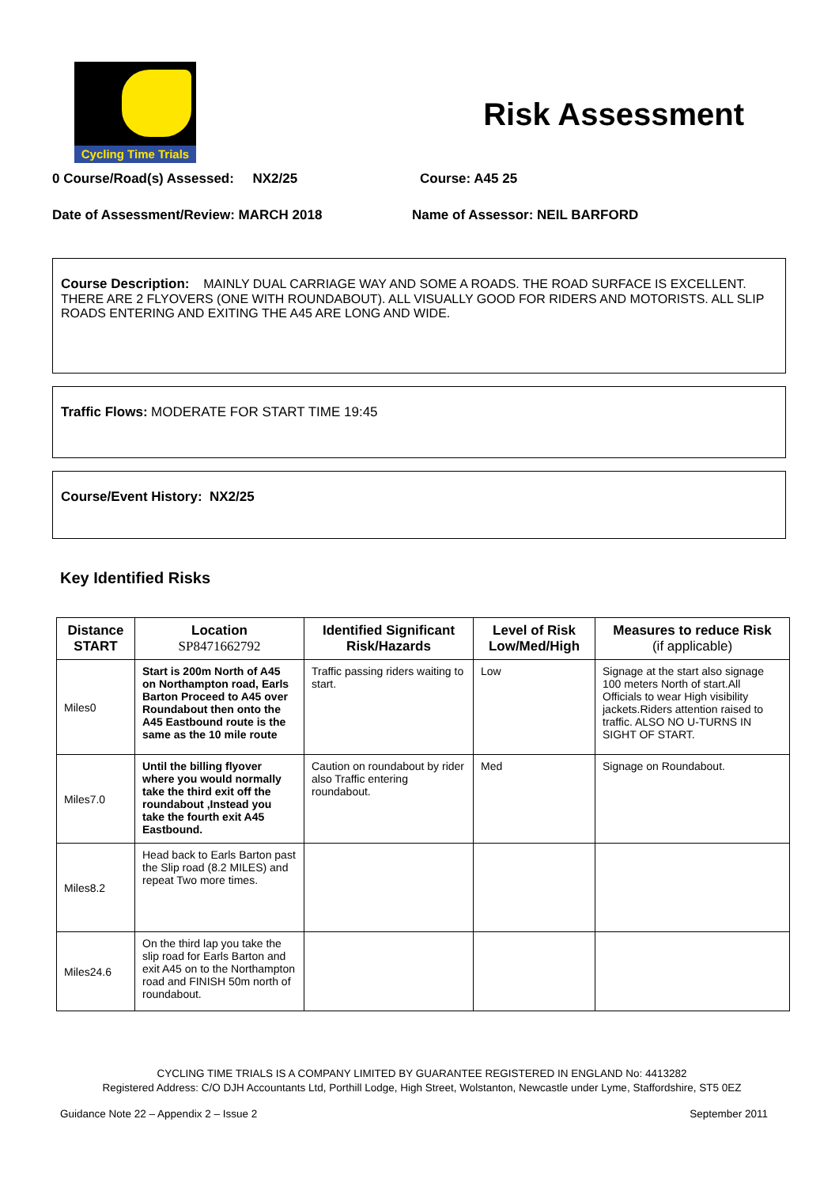Cycling Time Trials
Risk Assessment
0 Course/Road(s) Assessed: NX2/25 Course: A45 25
Date of Assessment/Review: MARCH 2018 Name of Assessor: NEIL BARFORD
Course Description: MAINLY DUAL CARRIAGE WAY AND SOME A ROADS. THE ROAD SURFACE IS EXCELLENT. THERE ARE 2 FLYOVERS (ONE WITH ROUNDABOUT). ALL VISUALLY GOOD FOR RIDERS AND MOTORISTS. ALL SLIP ROADS ENTERING AND EXITING THE A45 ARE LONG AND WIDE.
Traffic Flows: MODERATE FOR START TIME 19:45
Course/Event History: NX2/25
Key Identified Risks
| Distance START | Location SP8471662792 | Identified Significant Risk/Hazards | Level of Risk Low/Med/High | Measures to reduce Risk (if applicable) |
| --- | --- | --- | --- | --- |
| Miles0 | Start is 200m North of A45 on Northampton road, Earls Barton Proceed to A45 over Roundabout then onto the A45 Eastbound route is the same as the 10 mile route | Traffic passing riders waiting to start. | Low | Signage at the start also signage 100 meters North of start.All Officials to wear High visibility jackets.Riders attention raised to traffic. ALSO NO U-TURNS IN SIGHT OF START. |
| Miles7.0 | Until the billing flyover where you would normally take the third exit off the roundabout ,Instead you take the fourth exit A45 Eastbound. | Caution on roundabout by rider also Traffic entering roundabout. | Med | Signage on Roundabout. |
| Miles8.2 | Head back to Earls Barton past the Slip road (8.2 MILES) and repeat Two more times. | | | |
| Miles24.6 | On the third lap you take the slip road for Earls Barton and exit A45 on to the Northampton road and FINISH 50m north of roundabout. | | | |
CYCLING TIME TRIALS IS A COMPANY LIMITED BY GUARANTEE REGISTERED IN ENGLAND No: 4413282
Registered Address: C/O DJH Accountants Ltd, Porthill Lodge, High Street, Wolstanton, Newcastle under Lyme, Staffordshire, ST5 0EZ
Guidance Note 22 – Appendix 2 – Issue 2 September 2011